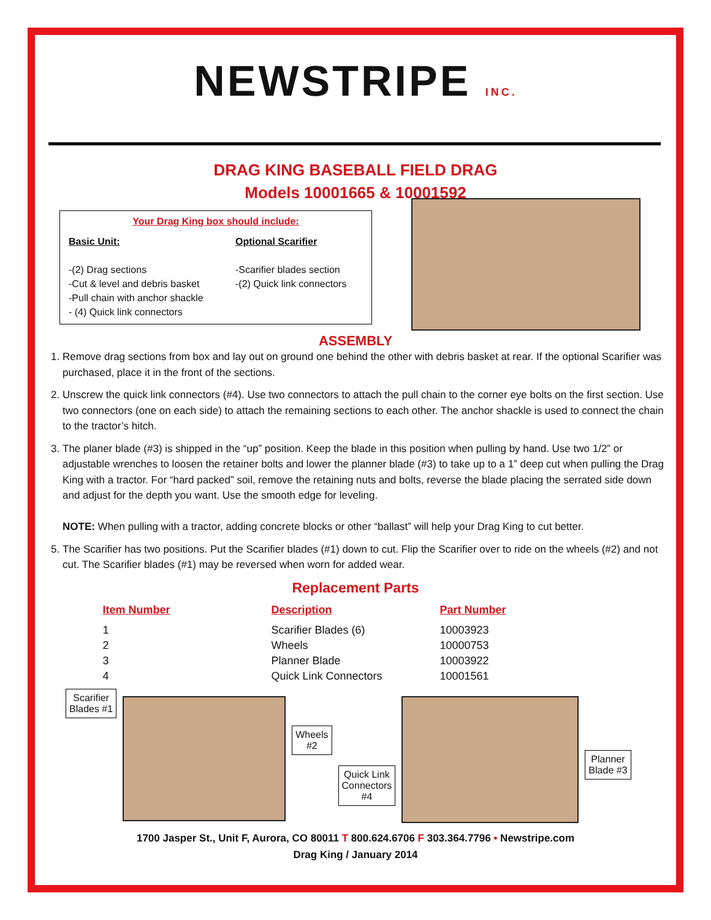NEWSTRIPE INC.
DRAG KING BASEBALL FIELD DRAG
Models 10001665 & 10001592
Your Drag King box should include:
Basic Unit:
-(2) Drag sections
-Cut & level and debris basket
-Pull chain with anchor shackle
- (4) Quick link connectors
Optional Scarifier
-Scarifier blades section
-(2) Quick link connectors
ASSEMBLY
1. Remove drag sections from box and lay out on ground one behind the other with debris basket at rear. If the optional Scarifier was purchased, place it in the front of the sections.
2. Unscrew the quick link connectors (#4). Use two connectors to attach the pull chain to the corner eye bolts on the first section. Use two connectors (one on each side) to attach the remaining sections to each other. The anchor shackle is used to connect the chain to the tractor’s hitch.
3. The planer blade (#3) is shipped in the “up” position. Keep the blade in this position when pulling by hand. Use two 1/2” or adjustable wrenches to loosen the retainer bolts and lower the planner blade (#3) to take up to a 1” deep cut when pulling the Drag King with a tractor. For “hard packed” soil, remove the retaining nuts and bolts, reverse the blade placing the serrated side down and adjust for the depth you want. Use the smooth edge for leveling.
NOTE: When pulling with a tractor, adding concrete blocks or other “ballast” will help your Drag King to cut better.
5. The Scarifier has two positions. Put the Scarifier blades (#1) down to cut. Flip the Scarifier over to ride on the wheels (#2) and not cut. The Scarifier blades (#1) may be reversed when worn for added wear.
Replacement Parts
| Item Number | Description | Part Number |
| --- | --- | --- |
| 1 | Scarifier Blades (6) | 10003923 |
| 2 | Wheels | 10000753 |
| 3 | Planner Blade | 10003922 |
| 4 | Quick Link Connectors | 10001561 |
Scarifier
Blades #1
Wheels
#2 Quick Link
Connectors
#4
Planner
Blade #3
1700 Jasper St., Unit F, Aurora, CO 80011 T 800.624.6706 F 303.364.7796 • Newstripe.com
Drag King / January 2014